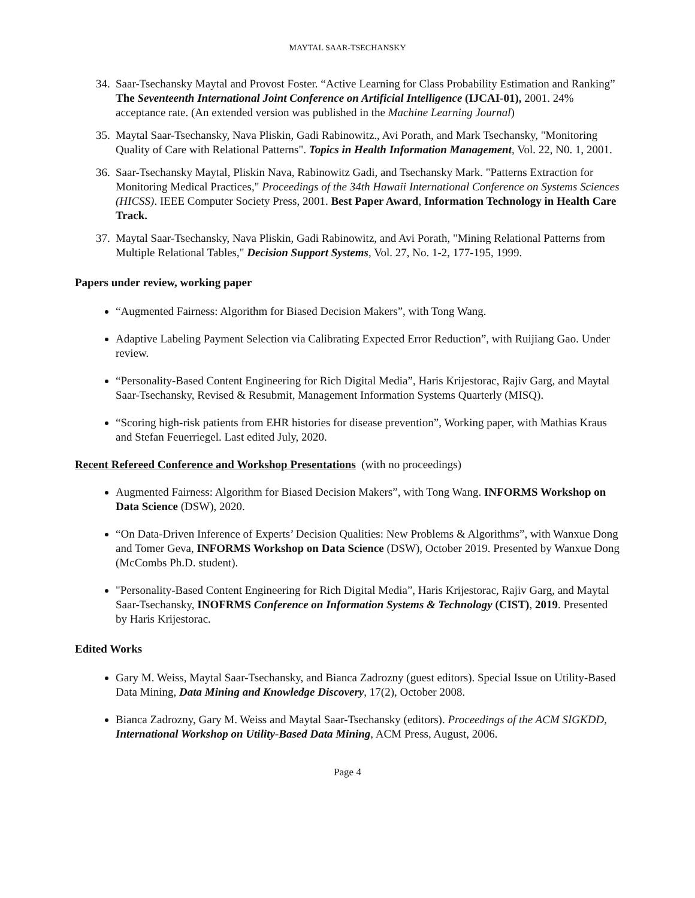MAYTAL SAAR-TSECHANSKY
34.
Saar-Tsechansky Maytal and Provost Foster. “Active Learning for Class Probability Estimation and Ranking” The Seventeenth International Joint Conference on Artificial Intelligence (IJCAI-01), 2001. 24% acceptance rate. (An extended version was published in the Machine Learning Journal)
35.
Maytal Saar-Tsechansky, Nava Pliskin, Gadi Rabinowitz., Avi Porath, and Mark Tsechansky, "Monitoring Quality of Care with Relational Patterns". Topics in Health Information Management, Vol. 22, N0. 1, 2001.
36.
Saar-Tsechansky Maytal, Pliskin Nava, Rabinowitz Gadi, and Tsechansky Mark. "Patterns Extraction for Monitoring Medical Practices," Proceedings of the 34th Hawaii International Conference on Systems Sciences (HICSS). IEEE Computer Society Press, 2001. Best Paper Award, Information Technology in Health Care Track.
37.
Maytal Saar-Tsechansky, Nava Pliskin, Gadi Rabinowitz, and Avi Porath, "Mining Relational Patterns from Multiple Relational Tables," Decision Support Systems, Vol. 27, No. 1-2, 177-195, 1999.
Papers under review, working paper
“Augmented Fairness: Algorithm for Biased Decision Makers”, with Tong Wang.
Adaptive Labeling Payment Selection via Calibrating Expected Error Reduction”, with Ruijiang Gao. Under review.
“Personality-Based Content Engineering for Rich Digital Media”, Haris Krijestorac, Rajiv Garg, and Maytal Saar-Tsechansky, Revised & Resubmit, Management Information Systems Quarterly (MISQ).
“Scoring high-risk patients from EHR histories for disease prevention”, Working paper, with Mathias Kraus and Stefan Feuerriegel. Last edited July, 2020.
Recent Refereed Conference and Workshop Presentations (with no proceedings)
Augmented Fairness: Algorithm for Biased Decision Makers”, with Tong Wang. INFORMS Workshop on Data Science (DSW), 2020.
“On Data-Driven Inference of Experts’ Decision Qualities: New Problems & Algorithms”, with Wanxue Dong and Tomer Geva, INFORMS Workshop on Data Science (DSW), October 2019. Presented by Wanxue Dong (McCombs Ph.D. student).
"Personality-Based Content Engineering for Rich Digital Media”, Haris Krijestorac, Rajiv Garg, and Maytal Saar-Tsechansky, INOFRMS Conference on Information Systems & Technology (CIST), 2019. Presented by Haris Krijestorac.
Edited Works
Gary M. Weiss, Maytal Saar-Tsechansky, and Bianca Zadrozny (guest editors). Special Issue on Utility-Based Data Mining, Data Mining and Knowledge Discovery, 17(2), October 2008.
Bianca Zadrozny, Gary M. Weiss and Maytal Saar-Tsechansky (editors). Proceedings of the ACM SIGKDD, International Workshop on Utility-Based Data Mining, ACM Press, August, 2006.
Page 4